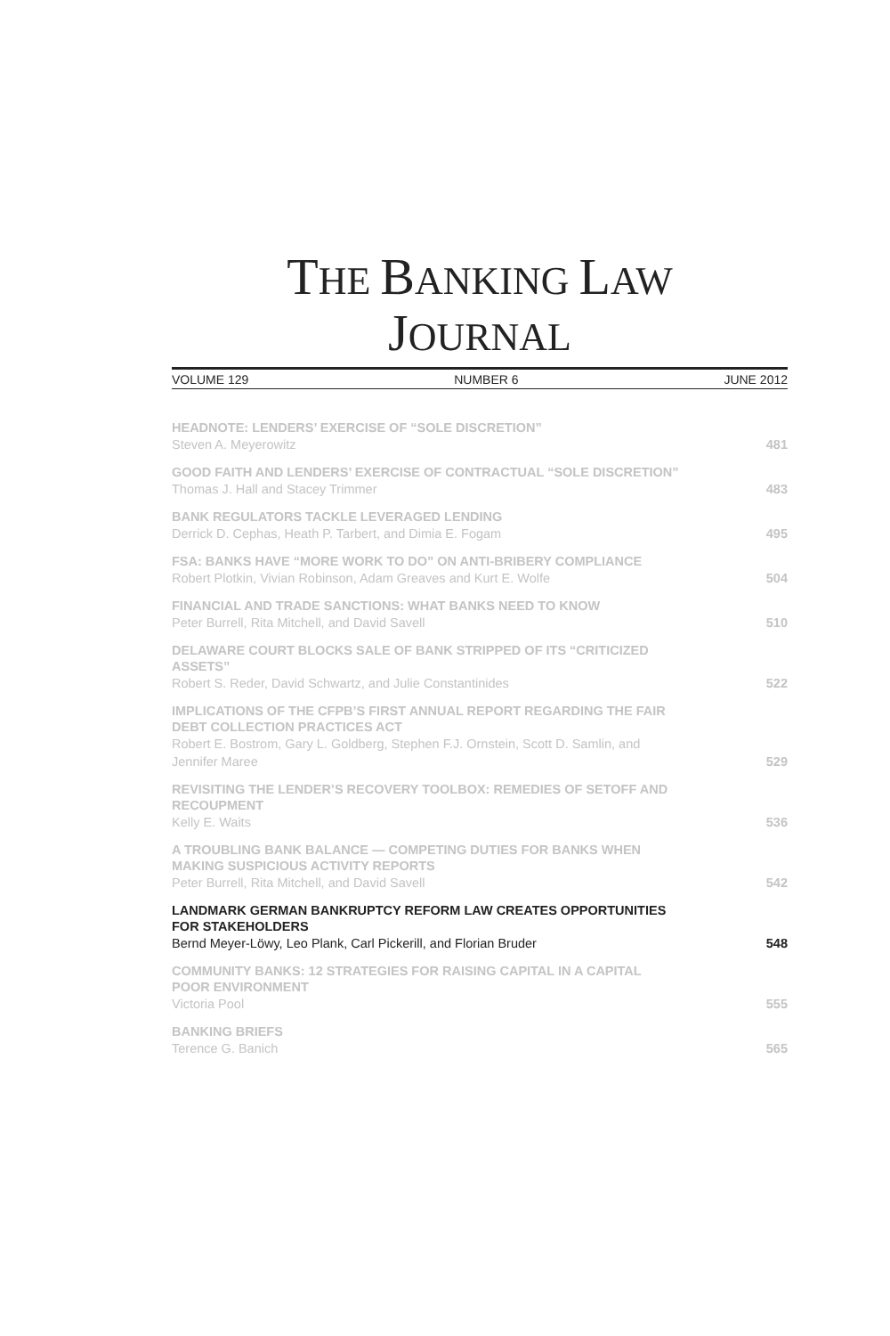THE BANKING LAW
JOURNAL
VOLUME 129 NUMBER 6 JUNE 2012
HEADNOTE: LENDERS’ EXERCISE OF “SOLE DISCRETION”
Steven A. Meyerowitz
481
GOOD FAITH AND LENDERS’ EXERCISE OF CONTRACTUAL “SOLE DISCRETION”
Thomas J. Hall and Stacey Trimmer
483
BANK REGULATORS TACKLE LEVERAGED LENDING
Derrick D. Cephas, Heath P. Tarbert, and Dimia E. Fogam
495
FSA: BANKS HAVE “MORE WORK TO DO” ON ANTI-BRIBERY COMPLIANCE
Robert Plotkin, Vivian Robinson, Adam Greaves and Kurt E. Wolfe
504
FINANCIAL AND TRADE SANCTIONS: WHAT BANKS NEED TO KNOW
Peter Burrell, Rita Mitchell, and David Savell
510
DELAWARE COURT BLOCKS SALE OF BANK STRIPPED OF ITS “CRITICIZED
ASSETS”
Robert S. Reder, David Schwartz, and Julie Constantinides
522
IMPLICATIONS OF THE CFPB’S FIRST ANNUAL REPORT REGARDING THE FAIR
DEBT COLLECTION PRACTICES ACT
Robert E. Bostrom, Gary L. Goldberg, Stephen F.J. Ornstein, Scott D. Samlin, and
Jennifer Maree
529
REVISITING THE LENDER’S RECOVERY TOOLBOX: REMEDIES OF SETOFF AND
RECOUPMENT
Kelly E. Waits
536
A TROUBLING BANK BALANCE — COMPETING DUTIES FOR BANKS WHEN
MAKING SUSPICIOUS ACTIVITY REPORTS
Peter Burrell, Rita Mitchell, and David Savell
542
LANDMARK GERMAN BANKRUPTCY REFORM LAW CREATES OPPORTUNITIES
FOR STAKEHOLDERS
Bernd Meyer-Löwy, Leo Plank, Carl Pickerill, and Florian Bruder
548
COMMUNITY BANKS: 12 STRATEGIES FOR RAISING CAPITAL IN A CAPITAL
POOR ENVIRONMENT
Victoria Pool
555
BANKING BRIEFS
Terence G. Banich
565